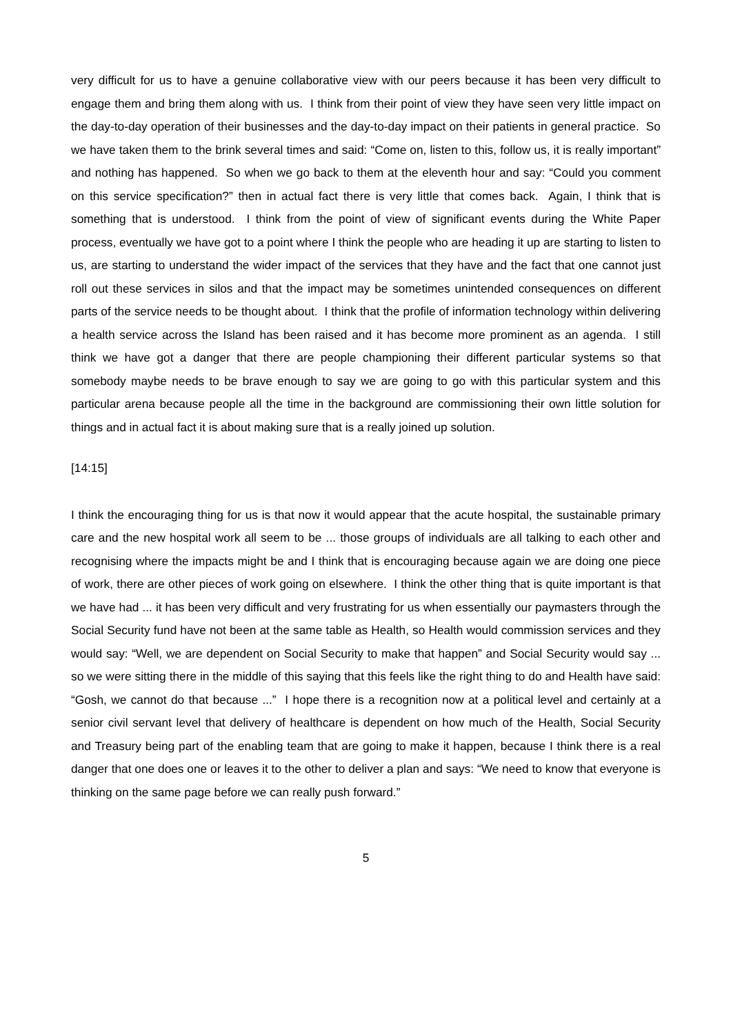very difficult for us to have a genuine collaborative view with our peers because it has been very difficult to engage them and bring them along with us. I think from their point of view they have seen very little impact on the day-to-day operation of their businesses and the day-to-day impact on their patients in general practice. So we have taken them to the brink several times and said: “Come on, listen to this, follow us, it is really important” and nothing has happened. So when we go back to them at the eleventh hour and say: “Could you comment on this service specification?” then in actual fact there is very little that comes back. Again, I think that is something that is understood. I think from the point of view of significant events during the White Paper process, eventually we have got to a point where I think the people who are heading it up are starting to listen to us, are starting to understand the wider impact of the services that they have and the fact that one cannot just roll out these services in silos and that the impact may be sometimes unintended consequences on different parts of the service needs to be thought about. I think that the profile of information technology within delivering a health service across the Island has been raised and it has become more prominent as an agenda. I still think we have got a danger that there are people championing their different particular systems so that somebody maybe needs to be brave enough to say we are going to go with this particular system and this particular arena because people all the time in the background are commissioning their own little solution for things and in actual fact it is about making sure that is a really joined up solution.
[14:15]
I think the encouraging thing for us is that now it would appear that the acute hospital, the sustainable primary care and the new hospital work all seem to be ... those groups of individuals are all talking to each other and recognising where the impacts might be and I think that is encouraging because again we are doing one piece of work, there are other pieces of work going on elsewhere. I think the other thing that is quite important is that we have had ... it has been very difficult and very frustrating for us when essentially our paymasters through the Social Security fund have not been at the same table as Health, so Health would commission services and they would say: “Well, we are dependent on Social Security to make that happen” and Social Security would say ... so we were sitting there in the middle of this saying that this feels like the right thing to do and Health have said: “Gosh, we cannot do that because ...” I hope there is a recognition now at a political level and certainly at a senior civil servant level that delivery of healthcare is dependent on how much of the Health, Social Security and Treasury being part of the enabling team that are going to make it happen, because I think there is a real danger that one does one or leaves it to the other to deliver a plan and says: “We need to know that everyone is thinking on the same page before we can really push forward.”
5